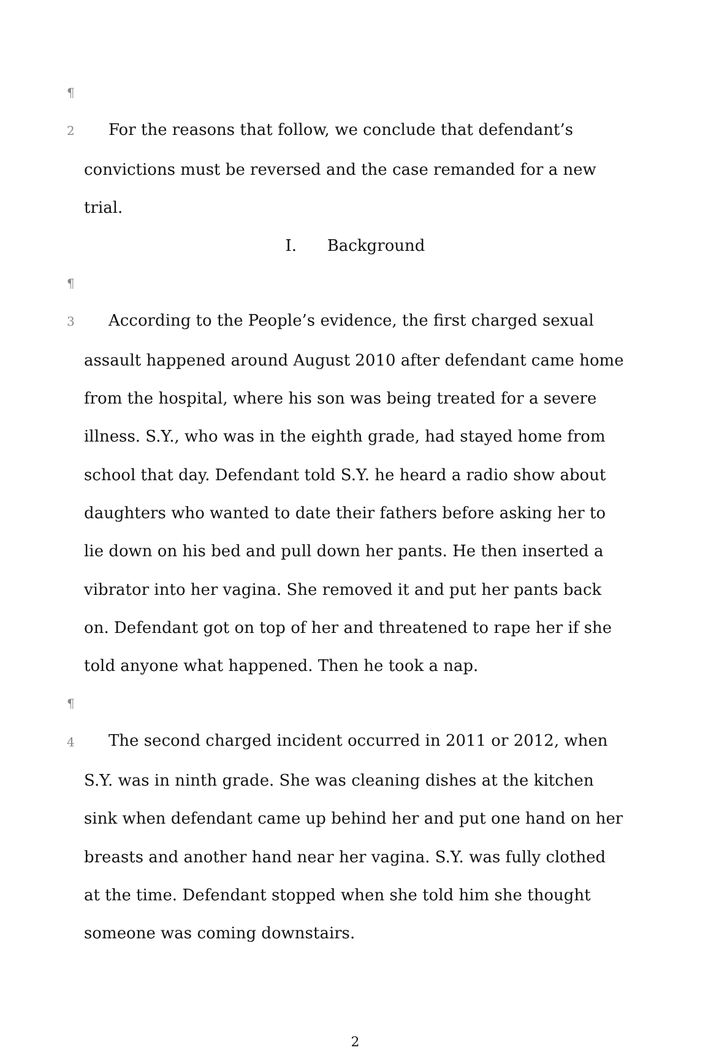¶ 2 For the reasons that follow, we conclude that defendant’s convictions must be reversed and the case remanded for a new trial.
I. Background
¶ 3 According to the People’s evidence, the first charged sexual assault happened around August 2010 after defendant came home from the hospital, where his son was being treated for a severe illness. S.Y., who was in the eighth grade, had stayed home from school that day. Defendant told S.Y. he heard a radio show about daughters who wanted to date their fathers before asking her to lie down on his bed and pull down her pants. He then inserted a vibrator into her vagina. She removed it and put her pants back on. Defendant got on top of her and threatened to rape her if she told anyone what happened. Then he took a nap.
¶ 4 The second charged incident occurred in 2011 or 2012, when S.Y. was in ninth grade. She was cleaning dishes at the kitchen sink when defendant came up behind her and put one hand on her breasts and another hand near her vagina. S.Y. was fully clothed at the time. Defendant stopped when she told him she thought someone was coming downstairs.
2